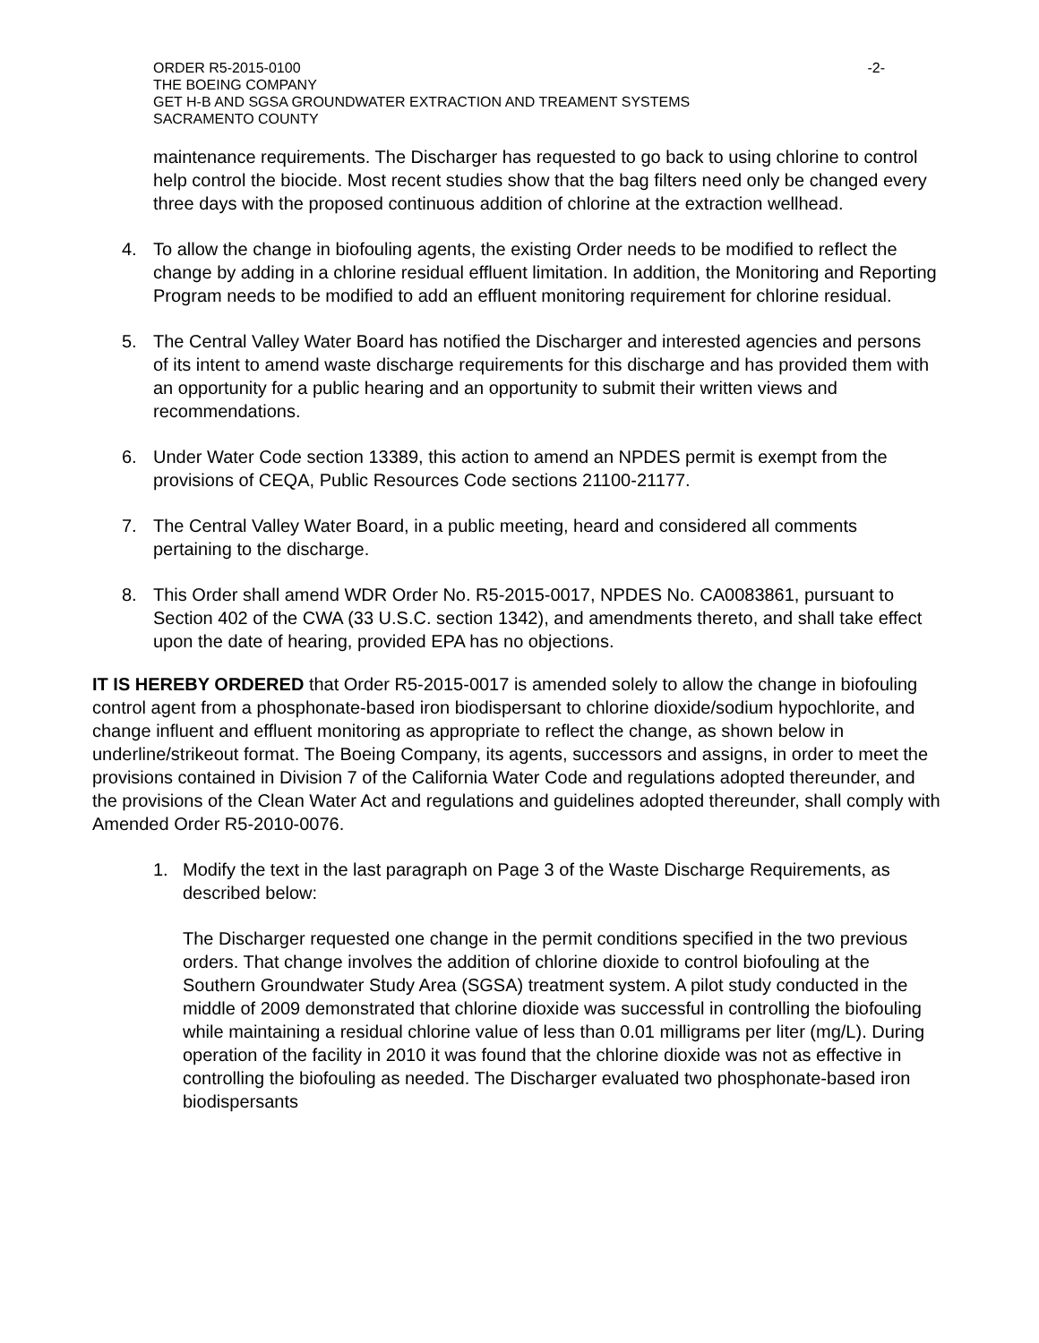ORDER R5-2015-0100 -2-
THE BOEING COMPANY
GET H-B AND SGSA GROUNDWATER EXTRACTION AND TREAMENT SYSTEMS
SACRAMENTO COUNTY
maintenance requirements. The Discharger has requested to go back to using chlorine to control help control the biocide. Most recent studies show that the bag filters need only be changed every three days with the proposed continuous addition of chlorine at the extraction wellhead.
4. To allow the change in biofouling agents, the existing Order needs to be modified to reflect the change by adding in a chlorine residual effluent limitation. In addition, the Monitoring and Reporting Program needs to be modified to add an effluent monitoring requirement for chlorine residual.
5. The Central Valley Water Board has notified the Discharger and interested agencies and persons of its intent to amend waste discharge requirements for this discharge and has provided them with an opportunity for a public hearing and an opportunity to submit their written views and recommendations.
6. Under Water Code section 13389, this action to amend an NPDES permit is exempt from the provisions of CEQA, Public Resources Code sections 21100-21177.
7. The Central Valley Water Board, in a public meeting, heard and considered all comments pertaining to the discharge.
8. This Order shall amend WDR Order No. R5-2015-0017, NPDES No. CA0083861, pursuant to Section 402 of the CWA (33 U.S.C. section 1342), and amendments thereto, and shall take effect upon the date of hearing, provided EPA has no objections.
IT IS HEREBY ORDERED that Order R5-2015-0017 is amended solely to allow the change in biofouling control agent from a phosphonate-based iron biodispersant to chlorine dioxide/sodium hypochlorite, and change influent and effluent monitoring as appropriate to reflect the change, as shown below in underline/strikeout format. The Boeing Company, its agents, successors and assigns, in order to meet the provisions contained in Division 7 of the California Water Code and regulations adopted thereunder, and the provisions of the Clean Water Act and regulations and guidelines adopted thereunder, shall comply with Amended Order R5-2010-0076.
1. Modify the text in the last paragraph on Page 3 of the Waste Discharge Requirements, as described below:
The Discharger requested one change in the permit conditions specified in the two previous orders. That change involves the addition of chlorine dioxide to control biofouling at the Southern Groundwater Study Area (SGSA) treatment system. A pilot study conducted in the middle of 2009 demonstrated that chlorine dioxide was successful in controlling the biofouling while maintaining a residual chlorine value of less than 0.01 milligrams per liter (mg/L). During operation of the facility in 2010 it was found that the chlorine dioxide was not as effective in controlling the biofouling as needed. The Discharger evaluated two phosphonate-based iron biodispersants